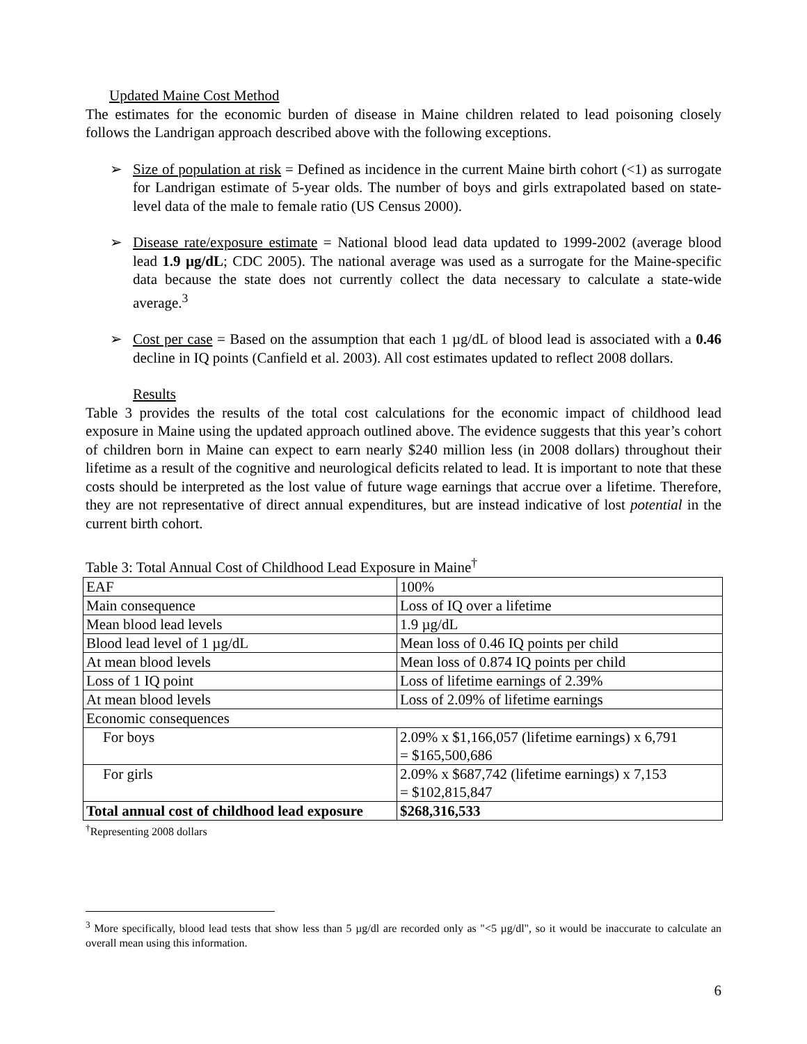Updated Maine Cost Method
The estimates for the economic burden of disease in Maine children related to lead poisoning closely follows the Landrigan approach described above with the following exceptions.
➢ Size of population at risk = Defined as incidence in the current Maine birth cohort (<1) as surrogate for Landrigan estimate of 5-year olds. The number of boys and girls extrapolated based on state-level data of the male to female ratio (US Census 2000).
➢ Disease rate/exposure estimate = National blood lead data updated to 1999-2002 (average blood lead 1.9 µg/dL; CDC 2005). The national average was used as a surrogate for the Maine-specific data because the state does not currently collect the data necessary to calculate a state-wide average.<sup>3</sup>
➢ Cost per case = Based on the assumption that each 1 µg/dL of blood lead is associated with a 0.46 decline in IQ points (Canfield et al. 2003). All cost estimates updated to reflect 2008 dollars.
Results
Table 3 provides the results of the total cost calculations for the economic impact of childhood lead exposure in Maine using the updated approach outlined above. The evidence suggests that this year’s cohort of children born in Maine can expect to earn nearly $240 million less (in 2008 dollars) throughout their lifetime as a result of the cognitive and neurological deficits related to lead. It is important to note that these costs should be interpreted as the lost value of future wage earnings that accrue over a lifetime. Therefore, they are not representative of direct annual expenditures, but are instead indicative of lost potential in the current birth cohort.
Table 3: Total Annual Cost of Childhood Lead Exposure in Maine<sup>†</sup>
| EAF | 100% |
| Main consequence | Loss of IQ over a lifetime |
| Mean blood lead levels | 1.9 µg/dL |
| Blood lead level of 1 µg/dL | Mean loss of 0.46 IQ points per child |
| At mean blood levels | Mean loss of 0.874 IQ points per child |
| Loss of 1 IQ point | Loss of lifetime earnings of 2.39% |
| At mean blood levels | Loss of 2.09% of lifetime earnings |
| Economic consequences | |
| For boys | 2.09% x $1,166,057 (lifetime earnings) x 6,791 = $165,500,686 |
| For girls | 2.09% x $687,742 (lifetime earnings) x 7,153 = $102,815,847 |
| Total annual cost of childhood lead exposure | $268,316,533 |
<sup>†</sup> Representing 2008 dollars
<sup>3</sup> More specifically, blood lead tests that show less than 5 µg/dl are recorded only as "<5 µg/dl", so it would be inaccurate to calculate an overall mean using this information.
6